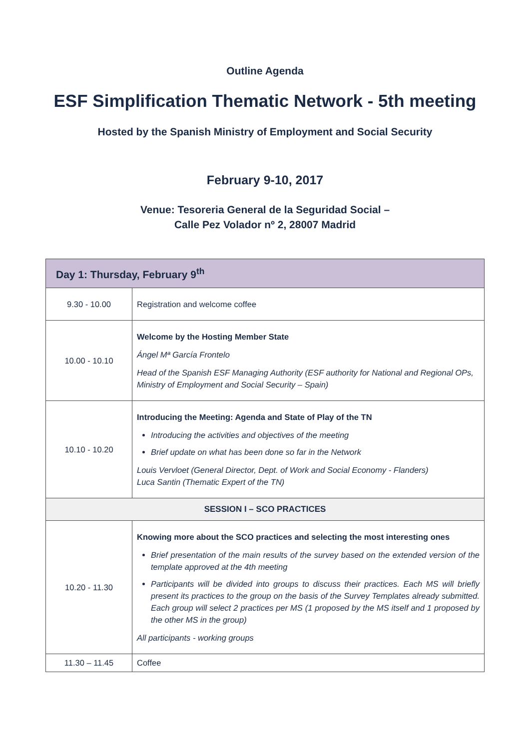Outline Agenda
ESF Simplification Thematic Network - 5th meeting
Hosted by the Spanish Ministry of Employment and Social Security
February 9-10, 2017
Venue: Tesoreria General de la Seguridad Social –
Calle Pez Volador nº 2, 28007 Madrid
| Day 1: Thursday, February 9<sup>th</sup> | |
| --- | --- |
| 9.30 - 10.00 | Registration and welcome coffee |
| 10.00 - 10.10 | Welcome by the Hosting Member State Ángel Mª García Frontelo Head of the Spanish ESF Managing Authority (ESF authority for National and Regional OPs, Ministry of Employment and Social Security – Spain) |
| 10.10 - 10.20 | Introducing the Meeting: Agenda and State of Play of the TN Introducing the activities and objectives of the meeting Brief update on what has been done so far in the Network Louis Vervloet (General Director, Dept. of Work and Social Economy - Flanders) Luca Santin (Thematic Expert of the TN) |
| SESSION I – SCO PRACTICES | |
| 10.20 - 11.30 | Knowing more about the SCO practices and selecting the most interesting ones Brief presentation of the main results of the survey based on the extended version of the template approved at the 4th meeting Participants will be divided into groups to discuss their practices. Each MS will briefly present its practices to the group on the basis of the Survey Templates already submitted. Each group will select 2 practices per MS (1 proposed by the MS itself and 1 proposed by the other MS in the group) All participants - working groups |
| 11.30 – 11.45 | Coffee |